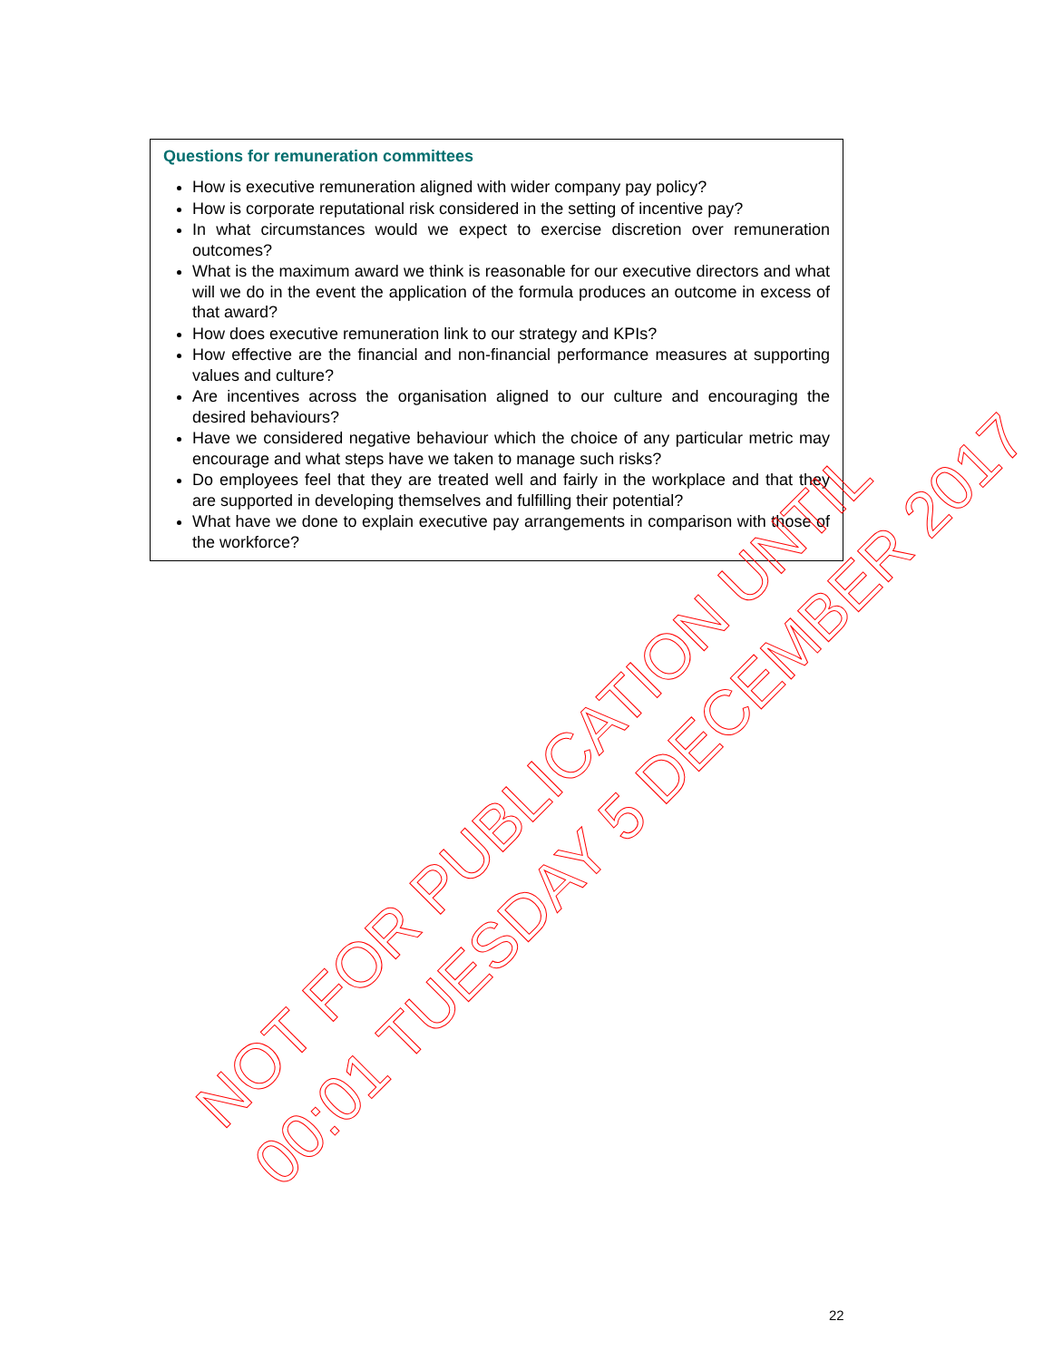Questions for remuneration committees
How is executive remuneration aligned with wider company pay policy?
How is corporate reputational risk considered in the setting of incentive pay?
In what circumstances would we expect to exercise discretion over remuneration outcomes?
What is the maximum award we think is reasonable for our executive directors and what will we do in the event the application of the formula produces an outcome in excess of that award?
How does executive remuneration link to our strategy and KPIs?
How effective are the financial and non-financial performance measures at supporting values and culture?
Are incentives across the organisation aligned to our culture and encouraging the desired behaviours?
Have we considered negative behaviour which the choice of any particular metric may encourage and what steps have we taken to manage such risks?
Do employees feel that they are treated well and fairly in the workplace and that they are supported in developing themselves and fulfilling their potential?
What have we done to explain executive pay arrangements in comparison with those of the workforce?
NOT FOR PUBLICATION UNTIL
00:01 TUESDAY 5 DECEMBER 2017
22